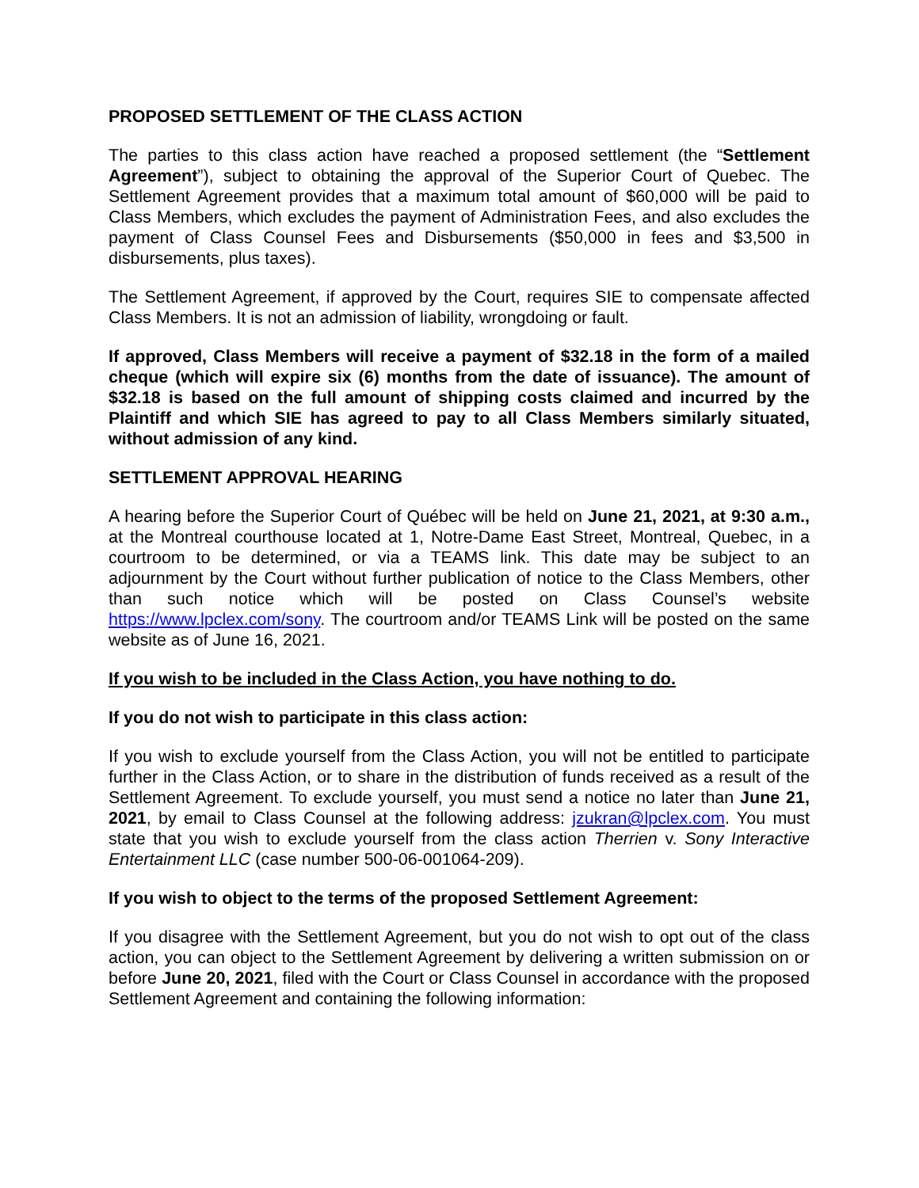PROPOSED SETTLEMENT OF THE CLASS ACTION
The parties to this class action have reached a proposed settlement (the “Settlement Agreement”), subject to obtaining the approval of the Superior Court of Quebec. The Settlement Agreement provides that a maximum total amount of $60,000 will be paid to Class Members, which excludes the payment of Administration Fees, and also excludes the payment of Class Counsel Fees and Disbursements ($50,000 in fees and $3,500 in disbursements, plus taxes).
The Settlement Agreement, if approved by the Court, requires SIE to compensate affected Class Members. It is not an admission of liability, wrongdoing or fault.
If approved, Class Members will receive a payment of $32.18 in the form of a mailed cheque (which will expire six (6) months from the date of issuance). The amount of $32.18 is based on the full amount of shipping costs claimed and incurred by the Plaintiff and which SIE has agreed to pay to all Class Members similarly situated, without admission of any kind.
SETTLEMENT APPROVAL HEARING
A hearing before the Superior Court of Québec will be held on June 21, 2021, at 9:30 a.m., at the Montreal courthouse located at 1, Notre-Dame East Street, Montreal, Quebec, in a courtroom to be determined, or via a TEAMS link. This date may be subject to an adjournment by the Court without further publication of notice to the Class Members, other than such notice which will be posted on Class Counsel’s website https://www.lpclex.com/sony. The courtroom and/or TEAMS Link will be posted on the same website as of June 16, 2021.
If you wish to be included in the Class Action, you have nothing to do.
If you do not wish to participate in this class action:
If you wish to exclude yourself from the Class Action, you will not be entitled to participate further in the Class Action, or to share in the distribution of funds received as a result of the Settlement Agreement. To exclude yourself, you must send a notice no later than June 21, 2021, by email to Class Counsel at the following address: jzukran@lpclex.com. You must state that you wish to exclude yourself from the class action Therrien v. Sony Interactive Entertainment LLC (case number 500-06-001064-209).
If you wish to object to the terms of the proposed Settlement Agreement:
If you disagree with the Settlement Agreement, but you do not wish to opt out of the class action, you can object to the Settlement Agreement by delivering a written submission on or before June 20, 2021, filed with the Court or Class Counsel in accordance with the proposed Settlement Agreement and containing the following information: